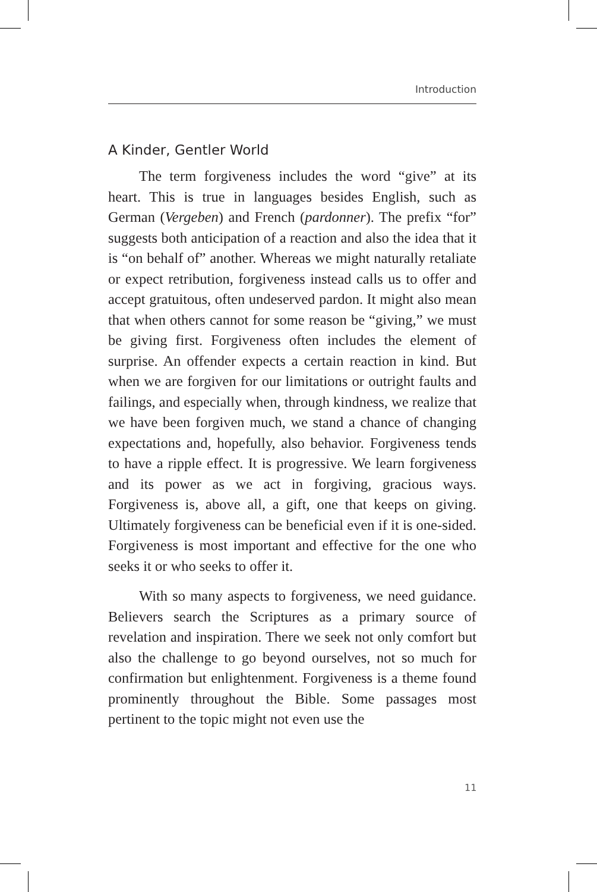Introduction
A Kinder, Gentler World
The term forgiveness includes the word “give” at its heart. This is true in languages besides English, such as German (Vergeben) and French (pardonner). The prefix “for” suggests both anticipation of a reaction and also the idea that it is “on behalf of” another. Whereas we might naturally retaliate or expect retribution, forgiveness instead calls us to offer and accept gratuitous, often undeserved pardon. It might also mean that when others cannot for some reason be “giving,” we must be giving first. Forgiveness often includes the element of surprise. An offender expects a certain reaction in kind. But when we are forgiven for our limitations or outright faults and failings, and especially when, through kindness, we realize that we have been forgiven much, we stand a chance of changing expectations and, hopefully, also behavior. Forgiveness tends to have a ripple effect. It is progressive. We learn forgiveness and its power as we act in forgiving, gracious ways. Forgiveness is, above all, a gift, one that keeps on giving. Ultimately forgiveness can be beneficial even if it is one-sided. Forgiveness is most important and effective for the one who seeks it or who seeks to offer it.
With so many aspects to forgiveness, we need guidance. Believers search the Scriptures as a primary source of revelation and inspiration. There we seek not only comfort but also the challenge to go beyond ourselves, not so much for confirmation but enlightenment. Forgiveness is a theme found prominently throughout the Bible. Some passages most pertinent to the topic might not even use the
11